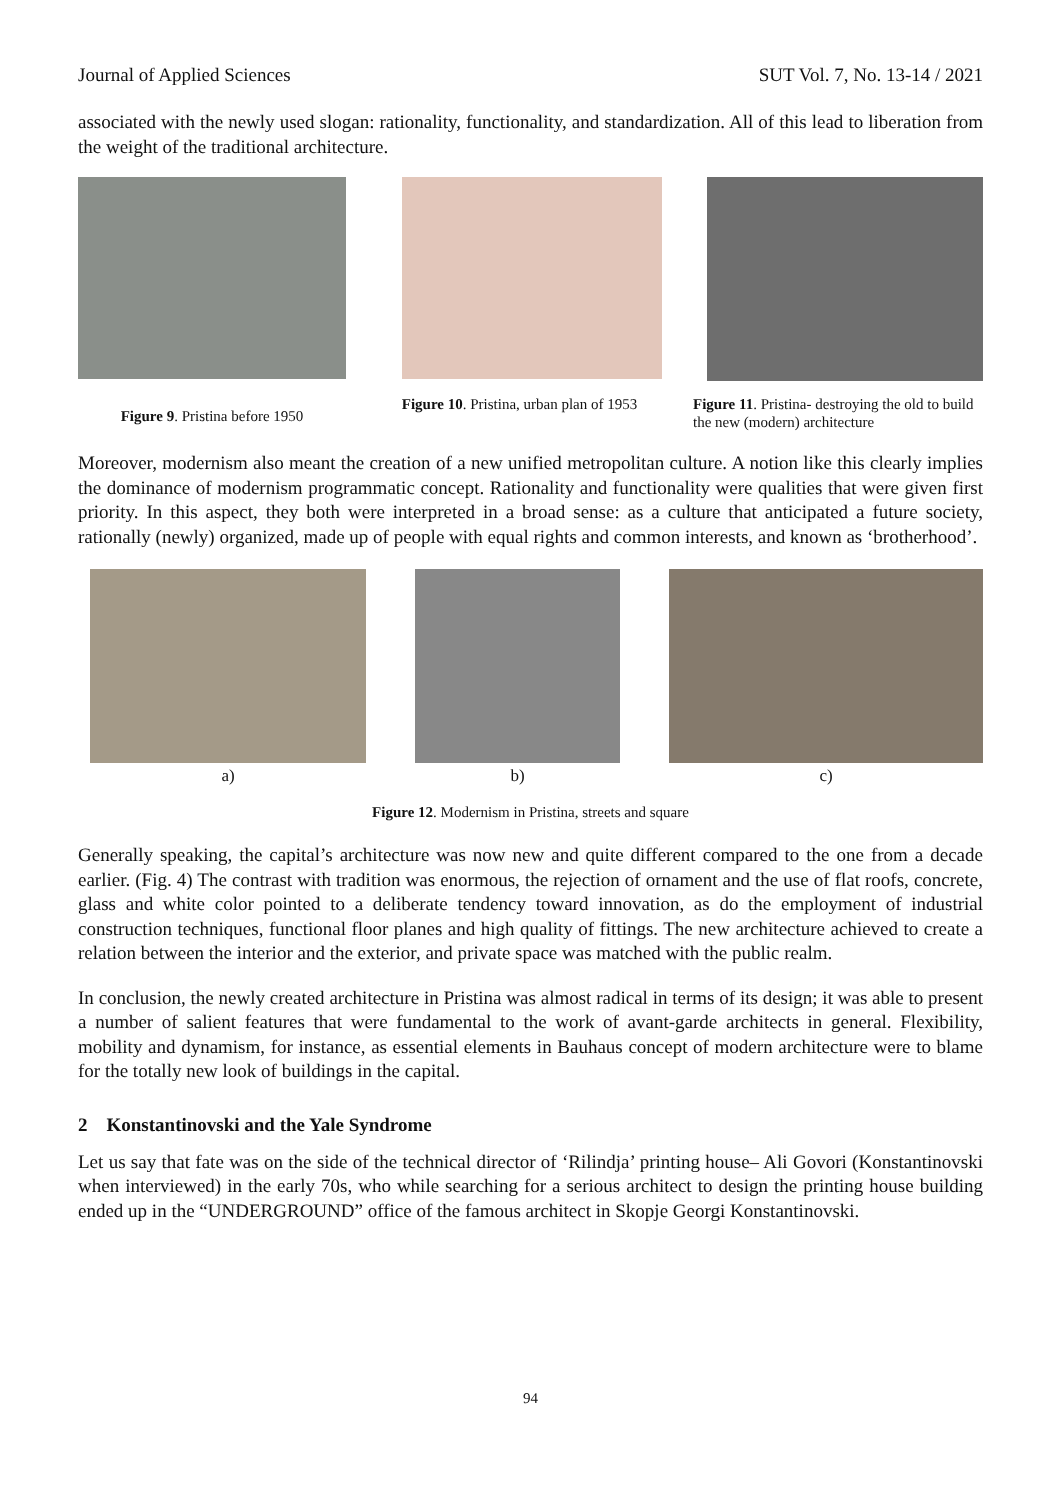Journal of Applied Sciences SUT Vol. 7, No. 13-14 / 2021
associated with the newly used slogan: rationality, functionality, and standardization. All of this lead to liberation from the weight of the traditional architecture.
Figure 9. Pristina before 1950
Figure 10. Pristina, urban plan of 1953
Figure 11. Pristina- destroying the old to build the new (modern) architecture
Moreover, modernism also meant the creation of a new unified metropolitan culture. A notion like this clearly implies the dominance of modernism programmatic concept. Rationality and functionality were qualities that were given first priority. In this aspect, they both were interpreted in a broad sense: as a culture that anticipated a future society, rationally (newly) organized, made up of people with equal rights and common interests, and known as ‘brotherhood’.
a) b) c)
Figure 12. Modernism in Pristina, streets and square
Generally speaking, the capital’s architecture was now new and quite different compared to the one from a decade earlier. (Fig. 4) The contrast with tradition was enormous, the rejection of ornament and the use of flat roofs, concrete, glass and white color pointed to a deliberate tendency toward innovation, as do the employment of industrial construction techniques, functional floor planes and high quality of fittings. The new architecture achieved to create a relation between the interior and the exterior, and private space was matched with the public realm.
In conclusion, the newly created architecture in Pristina was almost radical in terms of its design; it was able to present a number of salient features that were fundamental to the work of avant-garde architects in general. Flexibility, mobility and dynamism, for instance, as essential elements in Bauhaus concept of modern architecture were to blame for the totally new look of buildings in the capital.
2 Konstantinovski and the Yale Syndrome
Let us say that fate was on the side of the technical director of ‘Rilindja’ printing house– Ali Govori (Konstantinovski when interviewed) in the early 70s, who while searching for a serious architect to design the printing house building ended up in the “UNDERGROUND” office of the famous architect in Skopje Georgi Konstantinovski.
94